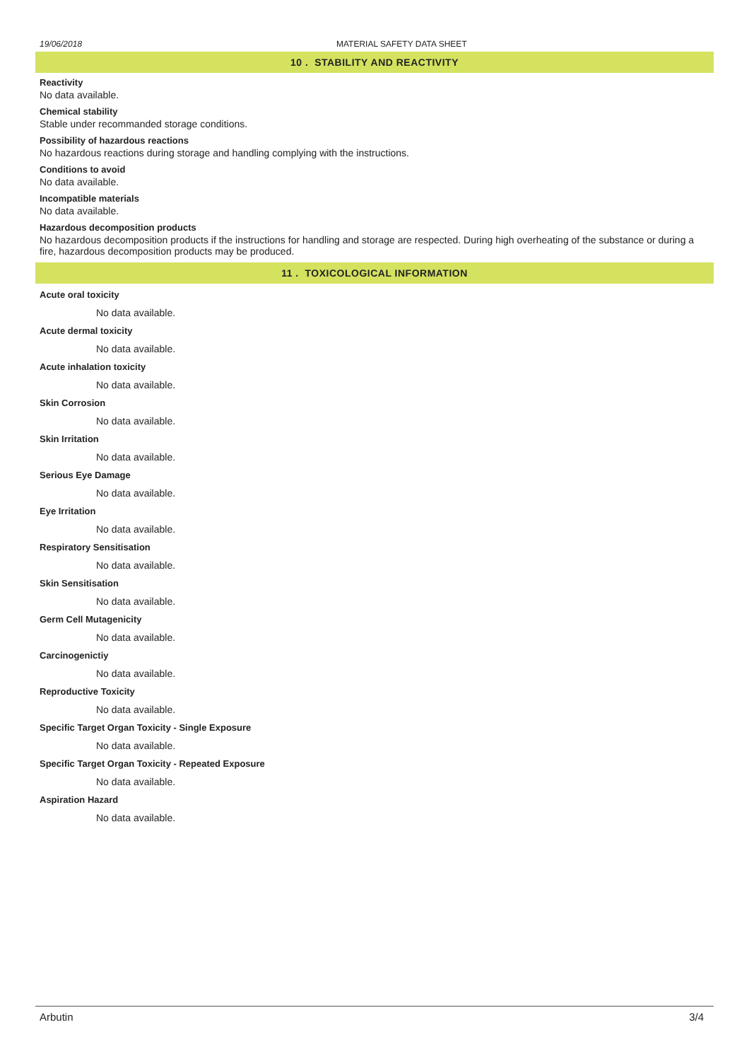19/06/2018 MATERIAL SAFETY DATA SHEET
10 . STABILITY AND REACTIVITY
Reactivity
No data available.
Chemical stability
Stable under recommanded storage conditions.
Possibility of hazardous reactions
No hazardous reactions during storage and handling complying with the instructions.
Conditions to avoid
No data available.
Incompatible materials
No data available.
Hazardous decomposition products
No hazardous decomposition products if the instructions for handling and storage are respected. During high overheating of the substance or during a fire, hazardous decomposition products may be produced.
11 . TOXICOLOGICAL INFORMATION
Acute oral toxicity
No data available.
Acute dermal toxicity
No data available.
Acute inhalation toxicity
No data available.
Skin Corrosion
No data available.
Skin Irritation
No data available.
Serious Eye Damage
No data available.
Eye Irritation
No data available.
Respiratory Sensitisation
No data available.
Skin Sensitisation
No data available.
Germ Cell Mutagenicity
No data available.
Carcinogenictiy
No data available.
Reproductive Toxicity
No data available.
Specific Target Organ Toxicity - Single Exposure
No data available.
Specific Target Organ Toxicity - Repeated Exposure
No data available.
Aspiration Hazard
No data available.
Arbutin 3/4